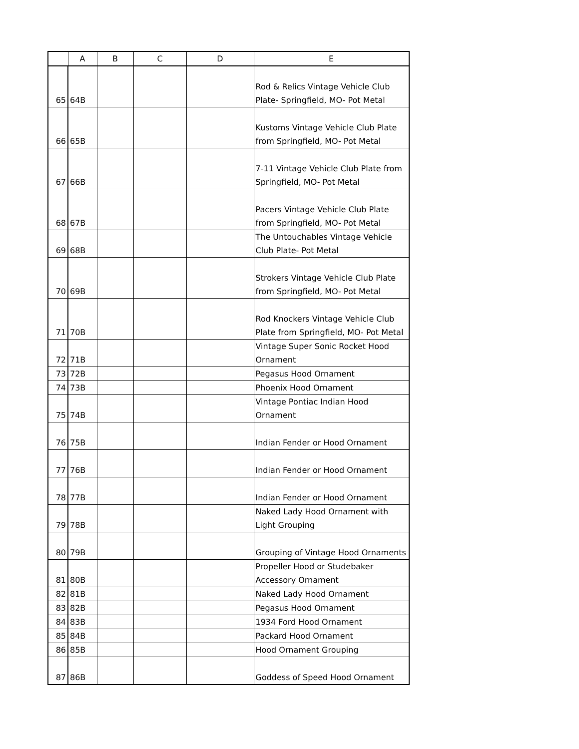| | A | B | C | D | E |
| --- | --- | --- | --- | --- | --- |
| 65 | 64B | | | | Rod & Relics Vintage Vehicle Club Plate- Springfield, MO- Pot Metal |
| 66 | 65B | | | | Kustoms Vintage Vehicle Club Plate from Springfield, MO- Pot Metal |
| 67 | 66B | | | | 7-11 Vintage Vehicle Club Plate from Springfield, MO- Pot Metal |
| 68 | 67B | | | | Pacers Vintage Vehicle Club Plate from Springfield, MO- Pot Metal |
| 69 | 68B | | | | The Untouchables Vintage Vehicle Club Plate- Pot Metal |
| 70 | 69B | | | | Strokers Vintage Vehicle Club Plate from Springfield, MO- Pot Metal |
| 71 | 70B | | | | Rod Knockers Vintage Vehicle Club Plate from Springfield, MO- Pot Metal |
| 72 | 71B | | | | Vintage Super Sonic Rocket Hood Ornament |
| 73 | 72B | | | | Pegasus Hood Ornament |
| 74 | 73B | | | | Phoenix Hood Ornament |
| 75 | 74B | | | | Vintage Pontiac Indian Hood Ornament |
| 76 | 75B | | | | Indian Fender or Hood Ornament |
| 77 | 76B | | | | Indian Fender or Hood Ornament |
| 78 | 77B | | | | Indian Fender or Hood Ornament |
| 79 | 78B | | | | Naked Lady Hood Ornament with Light Grouping |
| 80 | 79B | | | | Grouping of Vintage Hood Ornaments |
| 81 | 80B | | | | Propeller Hood or Studebaker Accessory Ornament |
| 82 | 81B | | | | Naked Lady Hood Ornament |
| 83 | 82B | | | | Pegasus Hood Ornament |
| 84 | 83B | | | | 1934 Ford Hood Ornament |
| 85 | 84B | | | | Packard Hood Ornament |
| 86 | 85B | | | | Hood Ornament Grouping |
| 87 | 86B | | | | Goddess of Speed Hood Ornament |